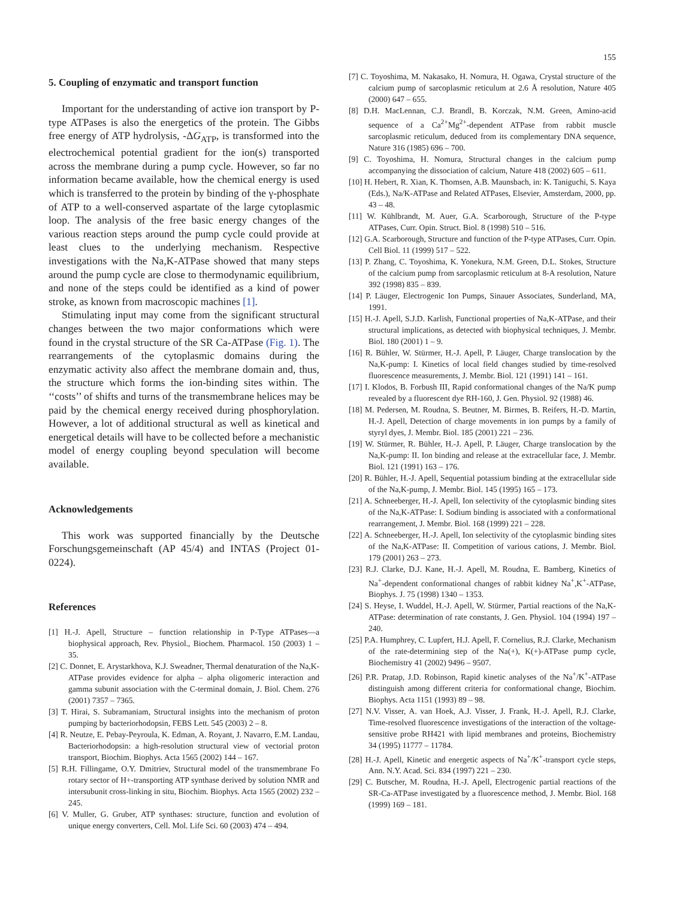155
5. Coupling of enzymatic and transport function
Important for the understanding of active ion transport by P-type ATPases is also the energetics of the protein. The Gibbs free energy of ATP hydrolysis, -ΔG<sub>ATP</sub>, is transformed into the electrochemical potential gradient for the ion(s) transported across the membrane during a pump cycle. However, so far no information became available, how the chemical energy is used which is transferred to the protein by binding of the γ-phosphate of ATP to a well-conserved aspartate of the large cytoplasmic loop. The analysis of the free basic energy changes of the various reaction steps around the pump cycle could provide at least clues to the underlying mechanism. Respective investigations with the Na,K-ATPase showed that many steps around the pump cycle are close to thermodynamic equilibrium, and none of the steps could be identified as a kind of power stroke, as known from macroscopic machines [1].
Stimulating input may come from the significant structural changes between the two major conformations which were found in the crystal structure of the SR Ca-ATPase (Fig. 1). The rearrangements of the cytoplasmic domains during the enzymatic activity also affect the membrane domain and, thus, the structure which forms the ion-binding sites within. The ‘‘costs’’ of shifts and turns of the transmembrane helices may be paid by the chemical energy received during phosphorylation. However, a lot of additional structural as well as kinetical and energetical details will have to be collected before a mechanistic model of energy coupling beyond speculation will become available.
Acknowledgements
This work was supported financially by the Deutsche Forschungsgemeinschaft (AP 45/4) and INTAS (Project 01-0224).
References
[1] H.-J. Apell, Structure – function relationship in P-Type ATPases—a biophysical approach, Rev. Physiol., Biochem. Pharmacol. 150 (2003) 1 – 35.
[2] C. Donnet, E. Arystarkhova, K.J. Sweadner, Thermal denaturation of the Na,K-ATPase provides evidence for alpha – alpha oligomeric interaction and gamma subunit association with the C-terminal domain, J. Biol. Chem. 276 (2001) 7357 – 7365.
[3] T. Hirai, S. Subramaniam, Structural insights into the mechanism of proton pumping by bacteriorhodopsin, FEBS Lett. 545 (2003) 2 – 8.
[4] R. Neutze, E. Pebay-Peyroula, K. Edman, A. Royant, J. Navarro, E.M. Landau, Bacteriorhodopsin: a high-resolution structural view of vectorial proton transport, Biochim. Biophys. Acta 1565 (2002) 144 – 167.
[5] R.H. Fillingame, O.Y. Dmitriev, Structural model of the transmembrane Fo rotary sector of H+-transporting ATP synthase derived by solution NMR and intersubunit cross-linking in situ, Biochim. Biophys. Acta 1565 (2002) 232 – 245.
[6] V. Muller, G. Gruber, ATP synthases: structure, function and evolution of unique energy converters, Cell. Mol. Life Sci. 60 (2003) 474 – 494.
[7] C. Toyoshima, M. Nakasako, H. Nomura, H. Ogawa, Crystal structure of the calcium pump of sarcoplasmic reticulum at 2.6 Å resolution, Nature 405 (2000) 647 – 655.
[8] D.H. MacLennan, C.J. Brandl, B. Korczak, N.M. Green, Amino-acid sequence of a Ca<sup>2+</sup>Mg<sup>2+</sup>-dependent ATPase from rabbit muscle sarcoplasmic reticulum, deduced from its complementary DNA sequence, Nature 316 (1985) 696 – 700.
[9] C. Toyoshima, H. Nomura, Structural changes in the calcium pump accompanying the dissociation of calcium, Nature 418 (2002) 605 – 611.
[10] H. Hebert, R. Xian, K. Thomsen, A.B. Maunsbach, in: K. Taniguchi, S. Kaya (Eds.), Na/K-ATPase and Related ATPases, Elsevier, Amsterdam, 2000, pp. 43 – 48.
[11] W. Kühlbrandt, M. Auer, G.A. Scarborough, Structure of the P-type ATPases, Curr. Opin. Struct. Biol. 8 (1998) 510 – 516.
[12] G.A. Scarborough, Structure and function of the P-type ATPases, Curr. Opin. Cell Biol. 11 (1999) 517 – 522.
[13] P. Zhang, C. Toyoshima, K. Yonekura, N.M. Green, D.L. Stokes, Structure of the calcium pump from sarcoplasmic reticulum at 8-A resolution, Nature 392 (1998) 835 – 839.
[14] P. Läuger, Electrogenic Ion Pumps, Sinauer Associates, Sunderland, MA, 1991.
[15] H.-J. Apell, S.J.D. Karlish, Functional properties of Na,K-ATPase, and their structural implications, as detected with biophysical techniques, J. Membr. Biol. 180 (2001) 1 – 9.
[16] R. Bühler, W. Stürmer, H.-J. Apell, P. Läuger, Charge translocation by the Na,K-pump: I. Kinetics of local field changes studied by time-resolved fluorescence measurements, J. Membr. Biol. 121 (1991) 141 – 161.
[17] I. Klodos, B. Forbush III, Rapid conformational changes of the Na/K pump revealed by a fluorescent dye RH-160, J. Gen. Physiol. 92 (1988) 46.
[18] M. Pedersen, M. Roudna, S. Beutner, M. Birmes, B. Reifers, H.-D. Martin, H.-J. Apell, Detection of charge movements in ion pumps by a family of styryl dyes, J. Membr. Biol. 185 (2001) 221 – 236.
[19] W. Stürmer, R. Bühler, H.-J. Apell, P. Läuger, Charge translocation by the Na,K-pump: II. Ion binding and release at the extracellular face, J. Membr. Biol. 121 (1991) 163 – 176.
[20] R. Bühler, H.-J. Apell, Sequential potassium binding at the extracellular side of the Na,K-pump, J. Membr. Biol. 145 (1995) 165 – 173.
[21] A. Schneeberger, H.-J. Apell, Ion selectivity of the cytoplasmic binding sites of the Na,K-ATPase: I. Sodium binding is associated with a conformational rearrangement, J. Membr. Biol. 168 (1999) 221 – 228.
[22] A. Schneeberger, H.-J. Apell, Ion selectivity of the cytoplasmic binding sites of the Na,K-ATPase: II. Competition of various cations, J. Membr. Biol. 179 (2001) 263 – 273.
[23] R.J. Clarke, D.J. Kane, H.-J. Apell, M. Roudna, E. Bamberg, Kinetics of Na<sup>+</sup>-dependent conformational changes of rabbit kidney Na<sup>+</sup>,K<sup>+</sup>-ATPase, Biophys. J. 75 (1998) 1340 – 1353.
[24] S. Heyse, I. Wuddel, H.-J. Apell, W. Stürmer, Partial reactions of the Na,K-ATPase: determination of rate constants, J. Gen. Physiol. 104 (1994) 197 – 240.
[25] P.A. Humphrey, C. Lupfert, H.J. Apell, F. Cornelius, R.J. Clarke, Mechanism of the rate-determining step of the Na(+), K(+)-ATPase pump cycle, Biochemistry 41 (2002) 9496 – 9507.
[26] P.R. Pratap, J.D. Robinson, Rapid kinetic analyses of the Na<sup>+</sup>/K<sup>+</sup>-ATPase distinguish among different criteria for conformational change, Biochim. Biophys. Acta 1151 (1993) 89 – 98.
[27] N.V. Visser, A. van Hoek, A.J. Visser, J. Frank, H.-J. Apell, R.J. Clarke, Time-resolved fluorescence investigations of the interaction of the voltage-sensitive probe RH421 with lipid membranes and proteins, Biochemistry 34 (1995) 11777 – 11784.
[28] H.-J. Apell, Kinetic and energetic aspects of Na<sup>+</sup>/K<sup>+</sup>-transport cycle steps, Ann. N.Y. Acad. Sci. 834 (1997) 221 – 230.
[29] C. Butscher, M. Roudna, H.-J. Apell, Electrogenic partial reactions of the SR-Ca-ATPase investigated by a fluorescence method, J. Membr. Biol. 168 (1999) 169 – 181.